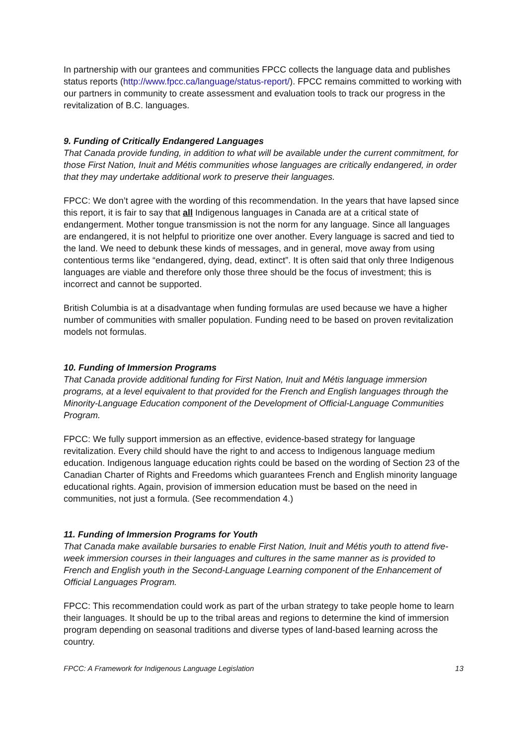In partnership with our grantees and communities FPCC collects the language data and publishes status reports (http://www.fpcc.ca/language/status-report/). FPCC remains committed to working with our partners in community to create assessment and evaluation tools to track our progress in the revitalization of B.C. languages.
9. Funding of Critically Endangered Languages
That Canada provide funding, in addition to what will be available under the current commitment, for those First Nation, Inuit and Métis communities whose languages are critically endangered, in order that they may undertake additional work to preserve their languages.
FPCC: We don’t agree with the wording of this recommendation. In the years that have lapsed since this report, it is fair to say that all Indigenous languages in Canada are at a critical state of endangerment. Mother tongue transmission is not the norm for any language. Since all languages are endangered, it is not helpful to prioritize one over another. Every language is sacred and tied to the land. We need to debunk these kinds of messages, and in general, move away from using contentious terms like “endangered, dying, dead, extinct”. It is often said that only three Indigenous languages are viable and therefore only those three should be the focus of investment; this is incorrect and cannot be supported.
British Columbia is at a disadvantage when funding formulas are used because we have a higher number of communities with smaller population. Funding need to be based on proven revitalization models not formulas.
10. Funding of Immersion Programs
That Canada provide additional funding for First Nation, Inuit and Métis language immersion programs, at a level equivalent to that provided for the French and English languages through the Minority-Language Education component of the Development of Official-Language Communities Program.
FPCC: We fully support immersion as an effective, evidence-based strategy for language revitalization. Every child should have the right to and access to Indigenous language medium education. Indigenous language education rights could be based on the wording of Section 23 of the Canadian Charter of Rights and Freedoms which guarantees French and English minority language educational rights. Again, provision of immersion education must be based on the need in communities, not just a formula. (See recommendation 4.)
11. Funding of Immersion Programs for Youth
That Canada make available bursaries to enable First Nation, Inuit and Métis youth to attend five-week immersion courses in their languages and cultures in the same manner as is provided to French and English youth in the Second-Language Learning component of the Enhancement of Official Languages Program.
FPCC: This recommendation could work as part of the urban strategy to take people home to learn their languages. It should be up to the tribal areas and regions to determine the kind of immersion program depending on seasonal traditions and diverse types of land-based learning across the country.
FPCC: A Framework for Indigenous Language Legislation 13